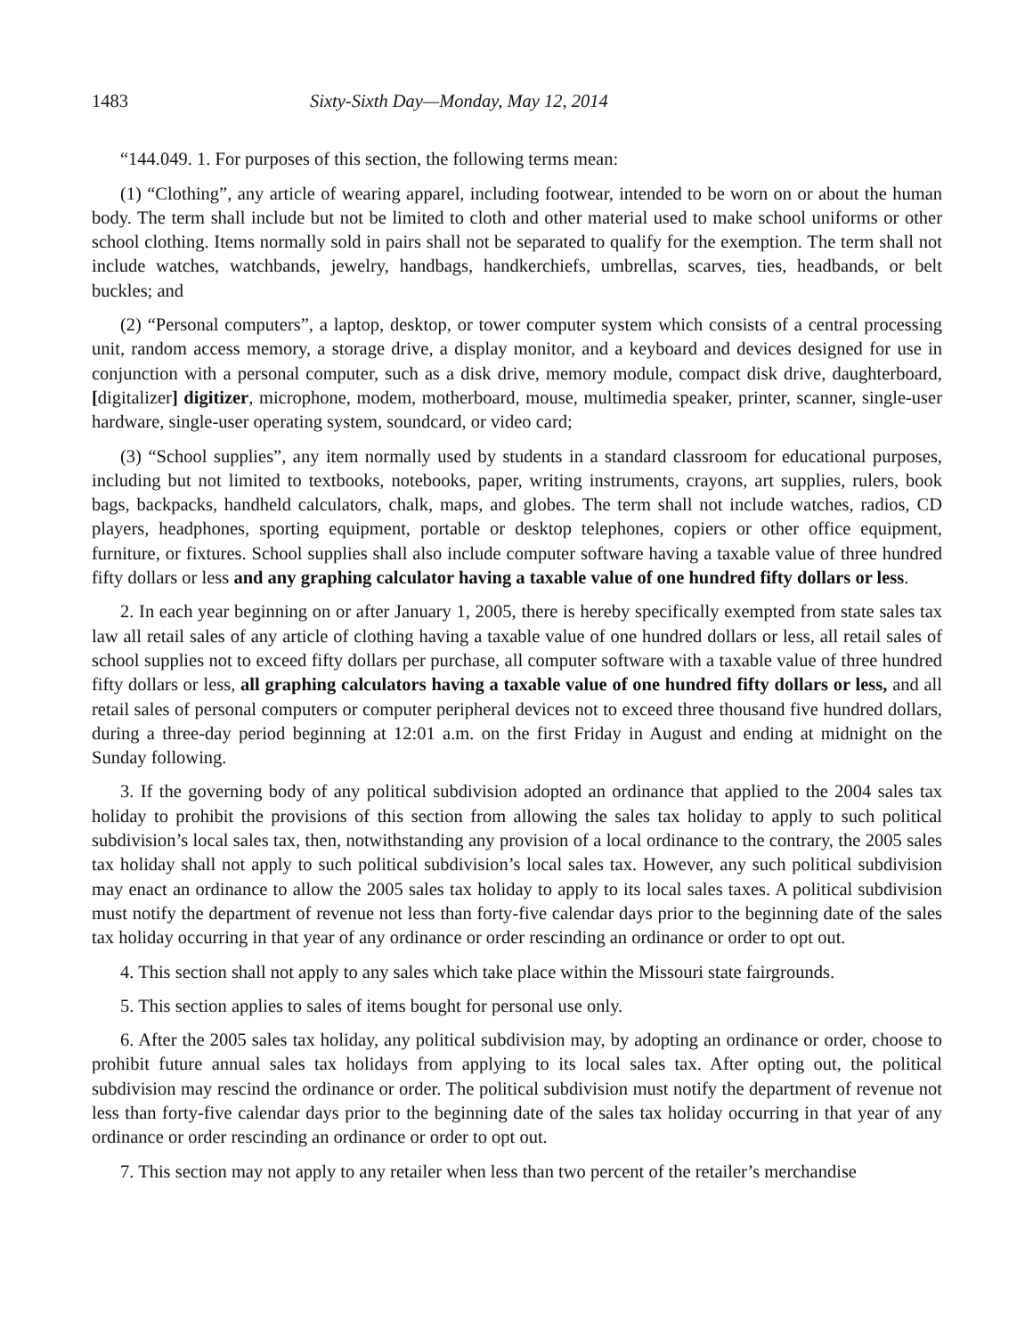1483 Sixty-Sixth Day—Monday, May 12, 2014
“144.049. 1. For purposes of this section, the following terms mean:
(1) “Clothing”, any article of wearing apparel, including footwear, intended to be worn on or about the human body. The term shall include but not be limited to cloth and other material used to make school uniforms or other school clothing. Items normally sold in pairs shall not be separated to qualify for the exemption. The term shall not include watches, watchbands, jewelry, handbags, handkerchiefs, umbrellas, scarves, ties, headbands, or belt buckles; and
(2) “Personal computers”, a laptop, desktop, or tower computer system which consists of a central processing unit, random access memory, a storage drive, a display monitor, and a keyboard and devices designed for use in conjunction with a personal computer, such as a disk drive, memory module, compact disk drive, daughterboard, [digitalizer] digitizer, microphone, modem, motherboard, mouse, multimedia speaker, printer, scanner, single-user hardware, single-user operating system, soundcard, or video card;
(3) “School supplies”, any item normally used by students in a standard classroom for educational purposes, including but not limited to textbooks, notebooks, paper, writing instruments, crayons, art supplies, rulers, book bags, backpacks, handheld calculators, chalk, maps, and globes. The term shall not include watches, radios, CD players, headphones, sporting equipment, portable or desktop telephones, copiers or other office equipment, furniture, or fixtures. School supplies shall also include computer software having a taxable value of three hundred fifty dollars or less and any graphing calculator having a taxable value of one hundred fifty dollars or less.
2. In each year beginning on or after January 1, 2005, there is hereby specifically exempted from state sales tax law all retail sales of any article of clothing having a taxable value of one hundred dollars or less, all retail sales of school supplies not to exceed fifty dollars per purchase, all computer software with a taxable value of three hundred fifty dollars or less, all graphing calculators having a taxable value of one hundred fifty dollars or less, and all retail sales of personal computers or computer peripheral devices not to exceed three thousand five hundred dollars, during a three-day period beginning at 12:01 a.m. on the first Friday in August and ending at midnight on the Sunday following.
3. If the governing body of any political subdivision adopted an ordinance that applied to the 2004 sales tax holiday to prohibit the provisions of this section from allowing the sales tax holiday to apply to such political subdivision’s local sales tax, then, notwithstanding any provision of a local ordinance to the contrary, the 2005 sales tax holiday shall not apply to such political subdivision’s local sales tax. However, any such political subdivision may enact an ordinance to allow the 2005 sales tax holiday to apply to its local sales taxes. A political subdivision must notify the department of revenue not less than forty-five calendar days prior to the beginning date of the sales tax holiday occurring in that year of any ordinance or order rescinding an ordinance or order to opt out.
4. This section shall not apply to any sales which take place within the Missouri state fairgrounds.
5. This section applies to sales of items bought for personal use only.
6. After the 2005 sales tax holiday, any political subdivision may, by adopting an ordinance or order, choose to prohibit future annual sales tax holidays from applying to its local sales tax. After opting out, the political subdivision may rescind the ordinance or order. The political subdivision must notify the department of revenue not less than forty-five calendar days prior to the beginning date of the sales tax holiday occurring in that year of any ordinance or order rescinding an ordinance or order to opt out.
7. This section may not apply to any retailer when less than two percent of the retailer’s merchandise